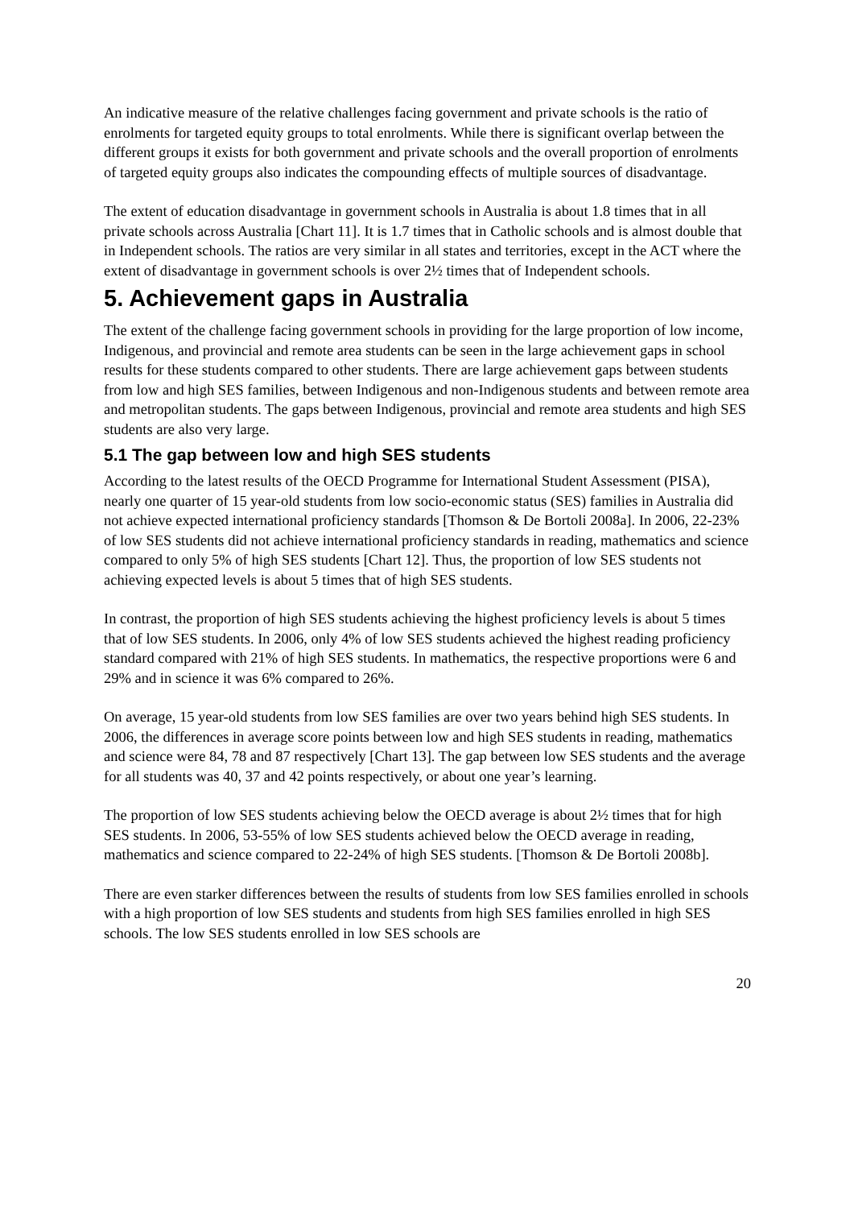An indicative measure of the relative challenges facing government and private schools is the ratio of enrolments for targeted equity groups to total enrolments. While there is significant overlap between the different groups it exists for both government and private schools and the overall proportion of enrolments of targeted equity groups also indicates the compounding effects of multiple sources of disadvantage.
The extent of education disadvantage in government schools in Australia is about 1.8 times that in all private schools across Australia [Chart 11]. It is 1.7 times that in Catholic schools and is almost double that in Independent schools. The ratios are very similar in all states and territories, except in the ACT where the extent of disadvantage in government schools is over 2½ times that of Independent schools.
5. Achievement gaps in Australia
The extent of the challenge facing government schools in providing for the large proportion of low income, Indigenous, and provincial and remote area students can be seen in the large achievement gaps in school results for these students compared to other students. There are large achievement gaps between students from low and high SES families, between Indigenous and non-Indigenous students and between remote area and metropolitan students. The gaps between Indigenous, provincial and remote area students and high SES students are also very large.
5.1 The gap between low and high SES students
According to the latest results of the OECD Programme for International Student Assessment (PISA), nearly one quarter of 15 year-old students from low socio-economic status (SES) families in Australia did not achieve expected international proficiency standards [Thomson & De Bortoli 2008a]. In 2006, 22-23% of low SES students did not achieve international proficiency standards in reading, mathematics and science compared to only 5% of high SES students [Chart 12]. Thus, the proportion of low SES students not achieving expected levels is about 5 times that of high SES students.
In contrast, the proportion of high SES students achieving the highest proficiency levels is about 5 times that of low SES students. In 2006, only 4% of low SES students achieved the highest reading proficiency standard compared with 21% of high SES students. In mathematics, the respective proportions were 6 and 29% and in science it was 6% compared to 26%.
On average, 15 year-old students from low SES families are over two years behind high SES students. In 2006, the differences in average score points between low and high SES students in reading, mathematics and science were 84, 78 and 87 respectively [Chart 13]. The gap between low SES students and the average for all students was 40, 37 and 42 points respectively, or about one year’s learning.
The proportion of low SES students achieving below the OECD average is about 2½ times that for high SES students. In 2006, 53-55% of low SES students achieved below the OECD average in reading, mathematics and science compared to 22-24% of high SES students. [Thomson & De Bortoli 2008b].
There are even starker differences between the results of students from low SES families enrolled in schools with a high proportion of low SES students and students from high SES families enrolled in high SES schools. The low SES students enrolled in low SES schools are
20